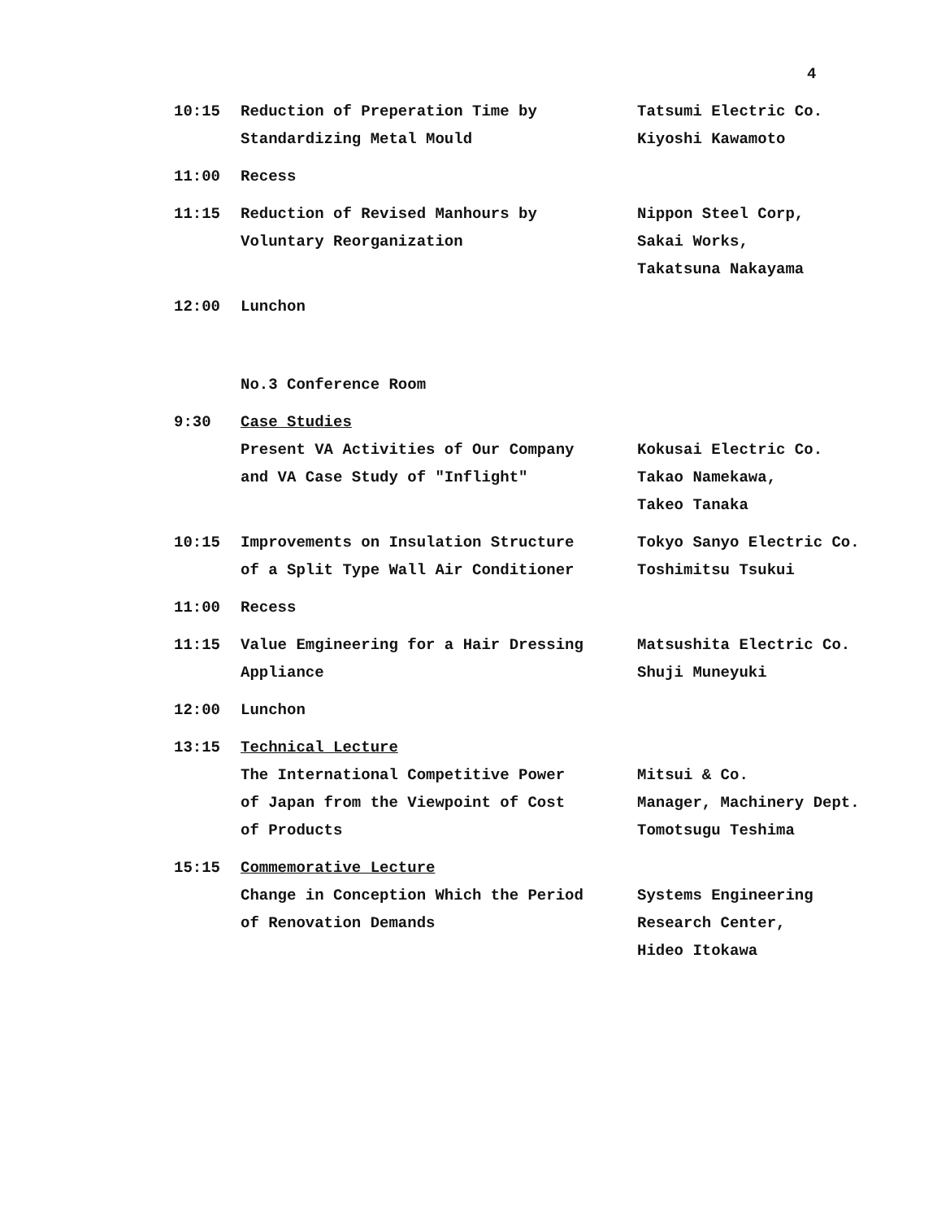4
10:15
Reduction of Preperation Time by
Standardizing Metal Mould
Tatsumi Electric Co.
Kiyoshi Kawamoto
11:00
Recess
11:15
Reduction of Revised Manhours by
Voluntary Reorganization
Nippon Steel Corp,
Sakai Works,
Takatsuna Nakayama
12:00
Lunchon
No.3 Conference Room
9:30
Case Studies
Present VA Activities of Our Company
and VA Case Study of "Inflight"
Kokusai Electric Co.
Takao Namekawa,
Takeo Tanaka
10:15
Improvements on Insulation Structure
of a Split Type Wall Air Conditioner
Tokyo Sanyo Electric Co.
Toshimitsu Tsukui
11:00
Recess
11:15
Value Emgineering for a Hair Dressing
Appliance
Matsushita Electric Co.
Shuji Muneyuki
12:00
Lunchon
13:15
Technical Lecture
The International Competitive Power
of Japan from the Viewpoint of Cost
of Products
Mitsui & Co.
Manager, Machinery Dept.
Tomotsugu Teshima
15:15
Commemorative Lecture
Change in Conception Which the Period
of Renovation Demands
Systems Engineering
Research Center,
Hideo Itokawa